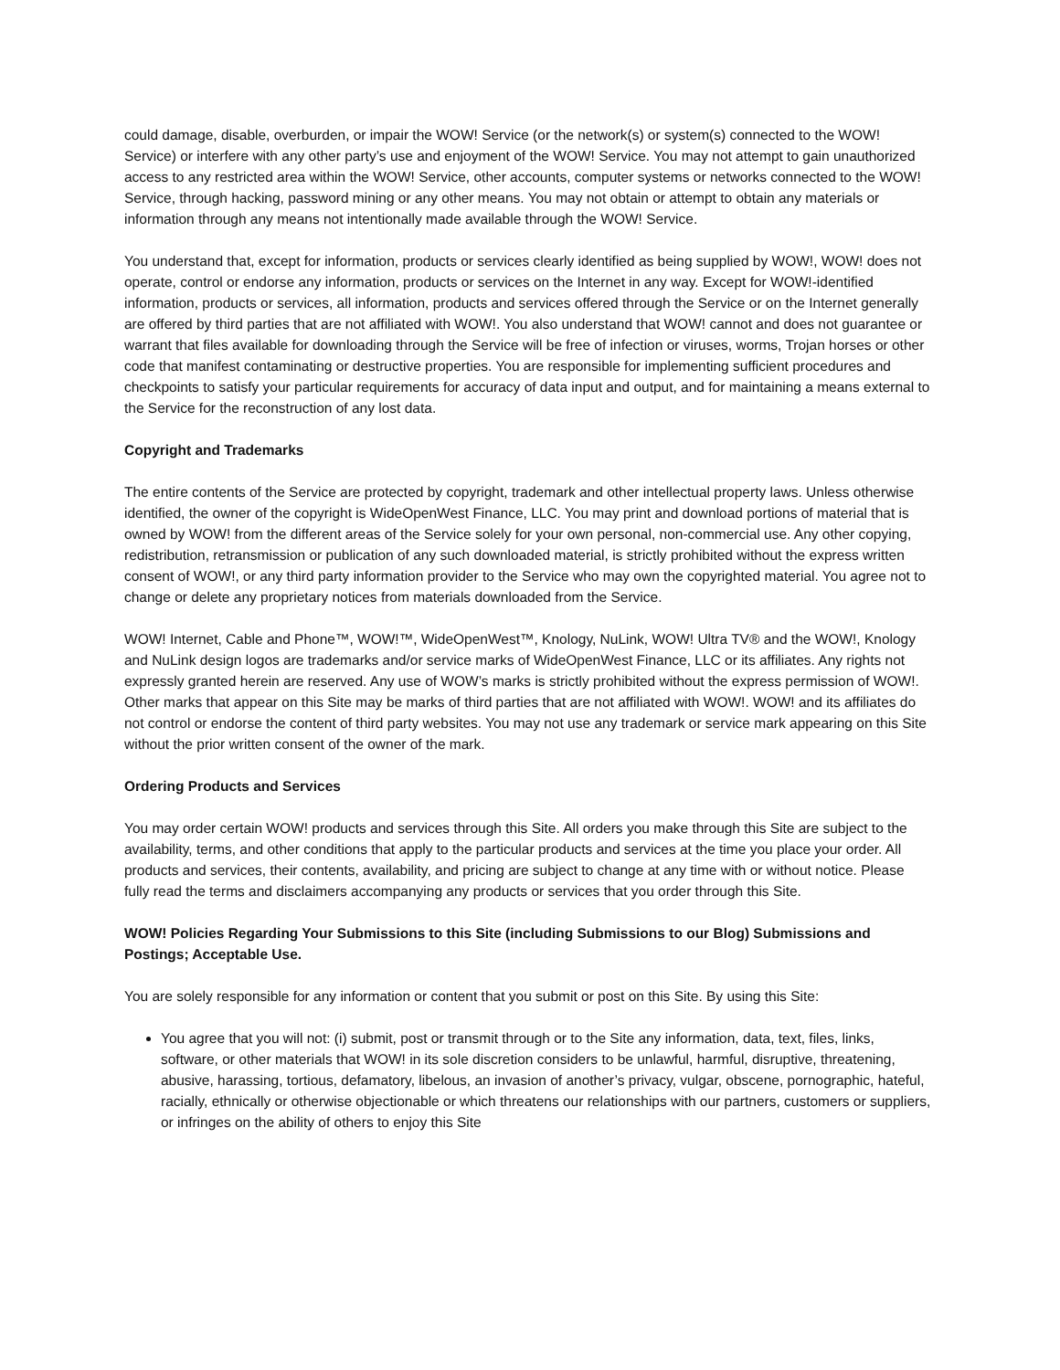could damage, disable, overburden, or impair the WOW! Service (or the network(s) or system(s) connected to the WOW! Service) or interfere with any other party’s use and enjoyment of the WOW! Service. You may not attempt to gain unauthorized access to any restricted area within the WOW! Service, other accounts, computer systems or networks connected to the WOW! Service, through hacking, password mining or any other means. You may not obtain or attempt to obtain any materials or information through any means not intentionally made available through the WOW! Service.
You understand that, except for information, products or services clearly identified as being supplied by WOW!, WOW! does not operate, control or endorse any information, products or services on the Internet in any way. Except for WOW!-identified information, products or services, all information, products and services offered through the Service or on the Internet generally are offered by third parties that are not affiliated with WOW!. You also understand that WOW! cannot and does not guarantee or warrant that files available for downloading through the Service will be free of infection or viruses, worms, Trojan horses or other code that manifest contaminating or destructive properties. You are responsible for implementing sufficient procedures and checkpoints to satisfy your particular requirements for accuracy of data input and output, and for maintaining a means external to the Service for the reconstruction of any lost data.
Copyright and Trademarks
The entire contents of the Service are protected by copyright, trademark and other intellectual property laws. Unless otherwise identified, the owner of the copyright is WideOpenWest Finance, LLC. You may print and download portions of material that is owned by WOW! from the different areas of the Service solely for your own personal, non-commercial use. Any other copying, redistribution, retransmission or publication of any such downloaded material, is strictly prohibited without the express written consent of WOW!, or any third party information provider to the Service who may own the copyrighted material. You agree not to change or delete any proprietary notices from materials downloaded from the Service.
WOW! Internet, Cable and Phone™, WOW!™, WideOpenWest™, Knology, NuLink, WOW! Ultra TV® and the WOW!, Knology and NuLink design logos are trademarks and/or service marks of WideOpenWest Finance, LLC or its affiliates. Any rights not expressly granted herein are reserved. Any use of WOW’s marks is strictly prohibited without the express permission of WOW!. Other marks that appear on this Site may be marks of third parties that are not affiliated with WOW!. WOW! and its affiliates do not control or endorse the content of third party websites. You may not use any trademark or service mark appearing on this Site without the prior written consent of the owner of the mark.
Ordering Products and Services
You may order certain WOW! products and services through this Site. All orders you make through this Site are subject to the availability, terms, and other conditions that apply to the particular products and services at the time you place your order. All products and services, their contents, availability, and pricing are subject to change at any time with or without notice. Please fully read the terms and disclaimers accompanying any products or services that you order through this Site.
WOW! Policies Regarding Your Submissions to this Site (including Submissions to our Blog) Submissions and Postings; Acceptable Use.
You are solely responsible for any information or content that you submit or post on this Site. By using this Site:
You agree that you will not: (i) submit, post or transmit through or to the Site any information, data, text, files, links, software, or other materials that WOW! in its sole discretion considers to be unlawful, harmful, disruptive, threatening, abusive, harassing, tortious, defamatory, libelous, an invasion of another’s privacy, vulgar, obscene, pornographic, hateful, racially, ethnically or otherwise objectionable or which threatens our relationships with our partners, customers or suppliers, or infringes on the ability of others to enjoy this Site